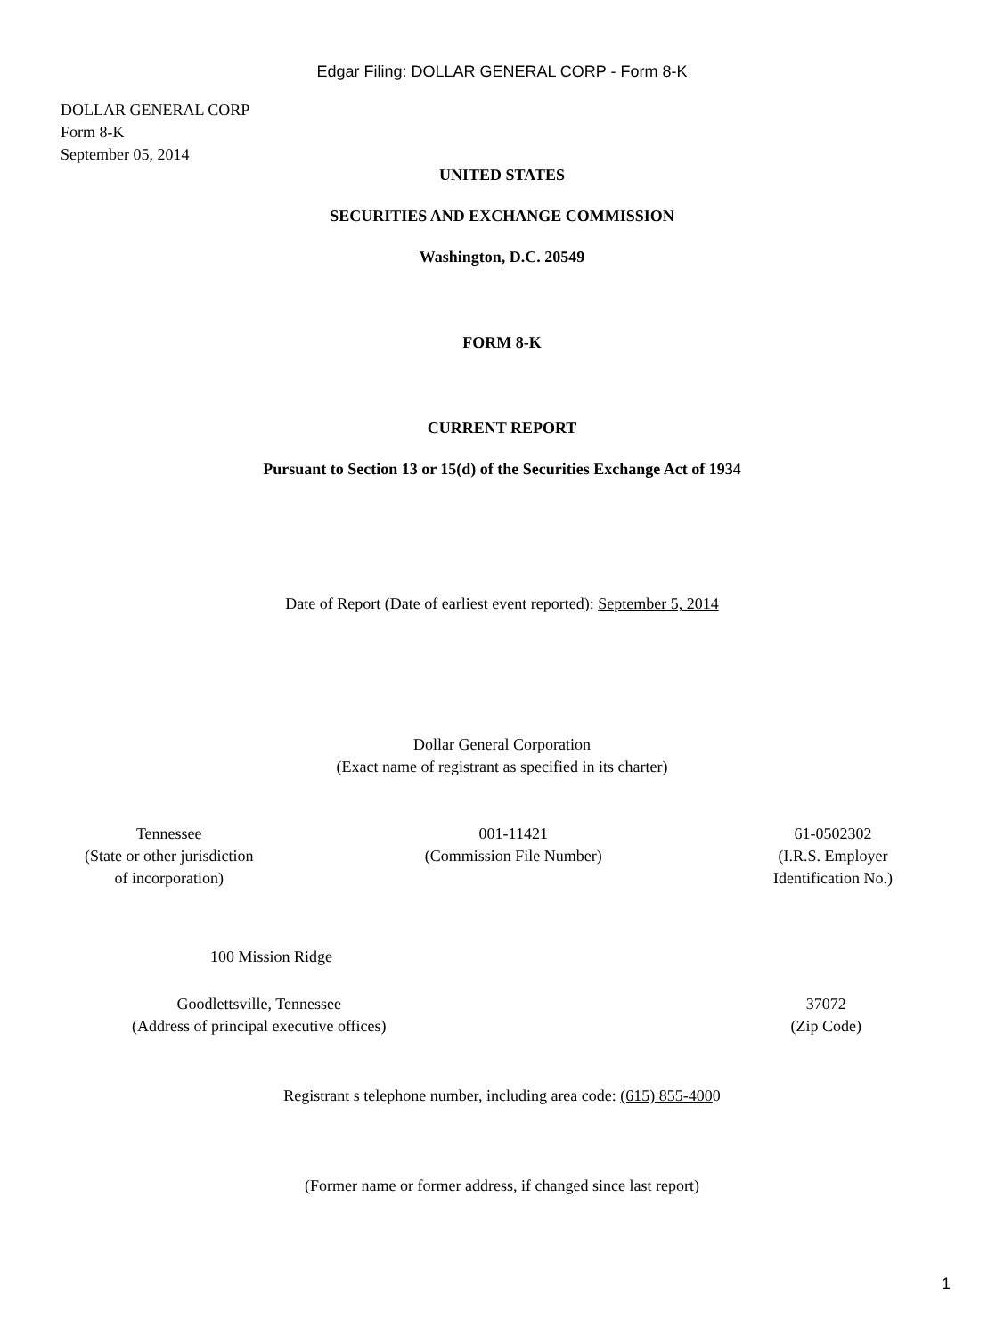Edgar Filing: DOLLAR GENERAL CORP - Form 8-K
DOLLAR GENERAL CORP
Form 8-K
September 05, 2014
UNITED STATES
SECURITIES AND EXCHANGE COMMISSION
Washington, D.C. 20549
FORM 8-K
CURRENT REPORT
Pursuant to Section 13 or 15(d) of the Securities Exchange Act of 1934
Date of Report (Date of earliest event reported): September 5, 2014
Dollar General Corporation
(Exact name of registrant as specified in its charter)
Tennessee
(State or other jurisdiction
of incorporation)
001-11421
(Commission File Number)
61-0502302
(I.R.S. Employer
Identification No.)
100 Mission Ridge
Goodlettsville, Tennessee
(Address of principal executive offices)
37072
(Zip Code)
Registrant s telephone number, including area code: (615) 855-4000
(Former name or former address, if changed since last report)
1